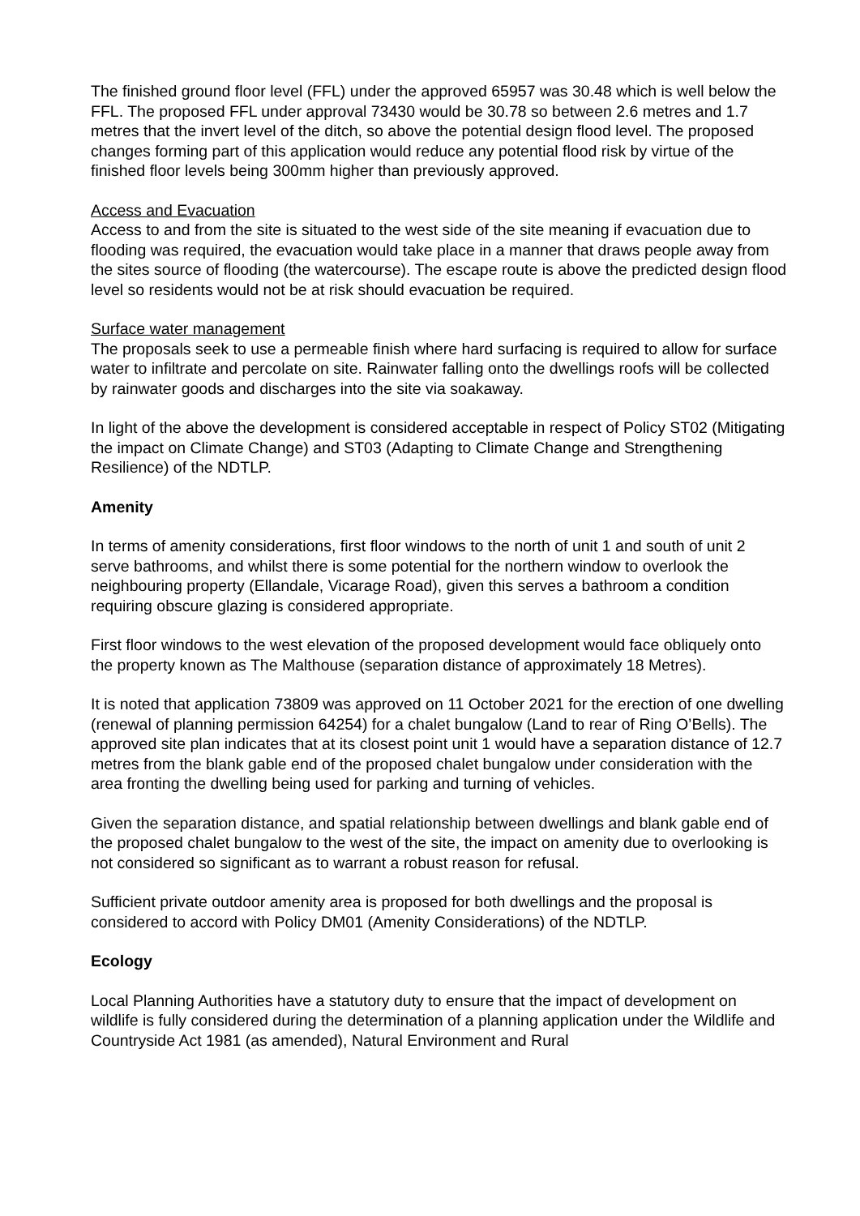The finished ground floor level (FFL) under the approved 65957 was 30.48 which is well below the FFL. The proposed FFL under approval 73430 would be 30.78 so between 2.6 metres and 1.7 metres that the invert level of the ditch, so above the potential design flood level. The proposed changes forming part of this application would reduce any potential flood risk by virtue of the finished floor levels being 300mm higher than previously approved.
Access and Evacuation
Access to and from the site is situated to the west side of the site meaning if evacuation due to flooding was required, the evacuation would take place in a manner that draws people away from the sites source of flooding (the watercourse). The escape route is above the predicted design flood level so residents would not be at risk should evacuation be required.
Surface water management
The proposals seek to use a permeable finish where hard surfacing is required to allow for surface water to infiltrate and percolate on site. Rainwater falling onto the dwellings roofs will be collected by rainwater goods and discharges into the site via soakaway.
In light of the above the development is considered acceptable in respect of Policy ST02 (Mitigating the impact on Climate Change) and ST03 (Adapting to Climate Change and Strengthening Resilience) of the NDTLP.
Amenity
In terms of amenity considerations, first floor windows to the north of unit 1 and south of unit 2 serve bathrooms, and whilst there is some potential for the northern window to overlook the neighbouring property (Ellandale, Vicarage Road), given this serves a bathroom a condition requiring obscure glazing is considered appropriate.
First floor windows to the west elevation of the proposed development would face obliquely onto the property known as The Malthouse (separation distance of approximately 18 Metres).
It is noted that application 73809 was approved on 11 October 2021 for the erection of one dwelling (renewal of planning permission 64254) for a chalet bungalow (Land to rear of Ring O’Bells). The approved site plan indicates that at its closest point unit 1 would have a separation distance of 12.7 metres from the blank gable end of the proposed chalet bungalow under consideration with the area fronting the dwelling being used for parking and turning of vehicles.
Given the separation distance, and spatial relationship between dwellings and blank gable end of the proposed chalet bungalow to the west of the site, the impact on amenity due to overlooking is not considered so significant as to warrant a robust reason for refusal.
Sufficient private outdoor amenity area is proposed for both dwellings and the proposal is considered to accord with Policy DM01 (Amenity Considerations) of the NDTLP.
Ecology
Local Planning Authorities have a statutory duty to ensure that the impact of development on wildlife is fully considered during the determination of a planning application under the Wildlife and Countryside Act 1981 (as amended), Natural Environment and Rural